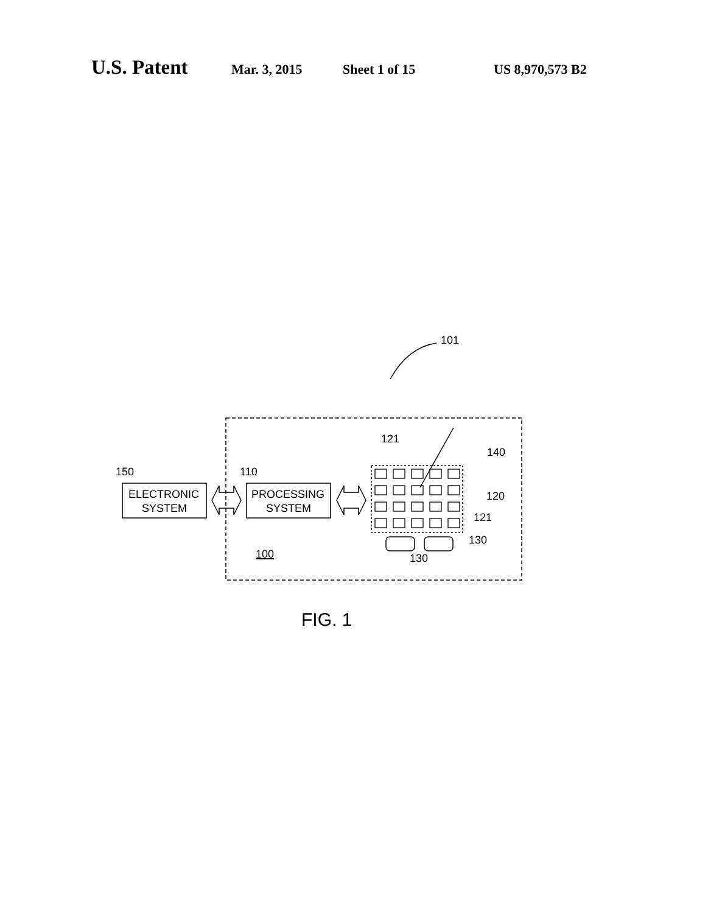U.S. Patent Mar. 3, 2015 Sheet 1 of 15 US 8,970,573 B2
101
121
140
150
110
ELECTRONIC
SYSTEM
PROCESSING
SYSTEM
120
121
130
130
100
FIG. 1